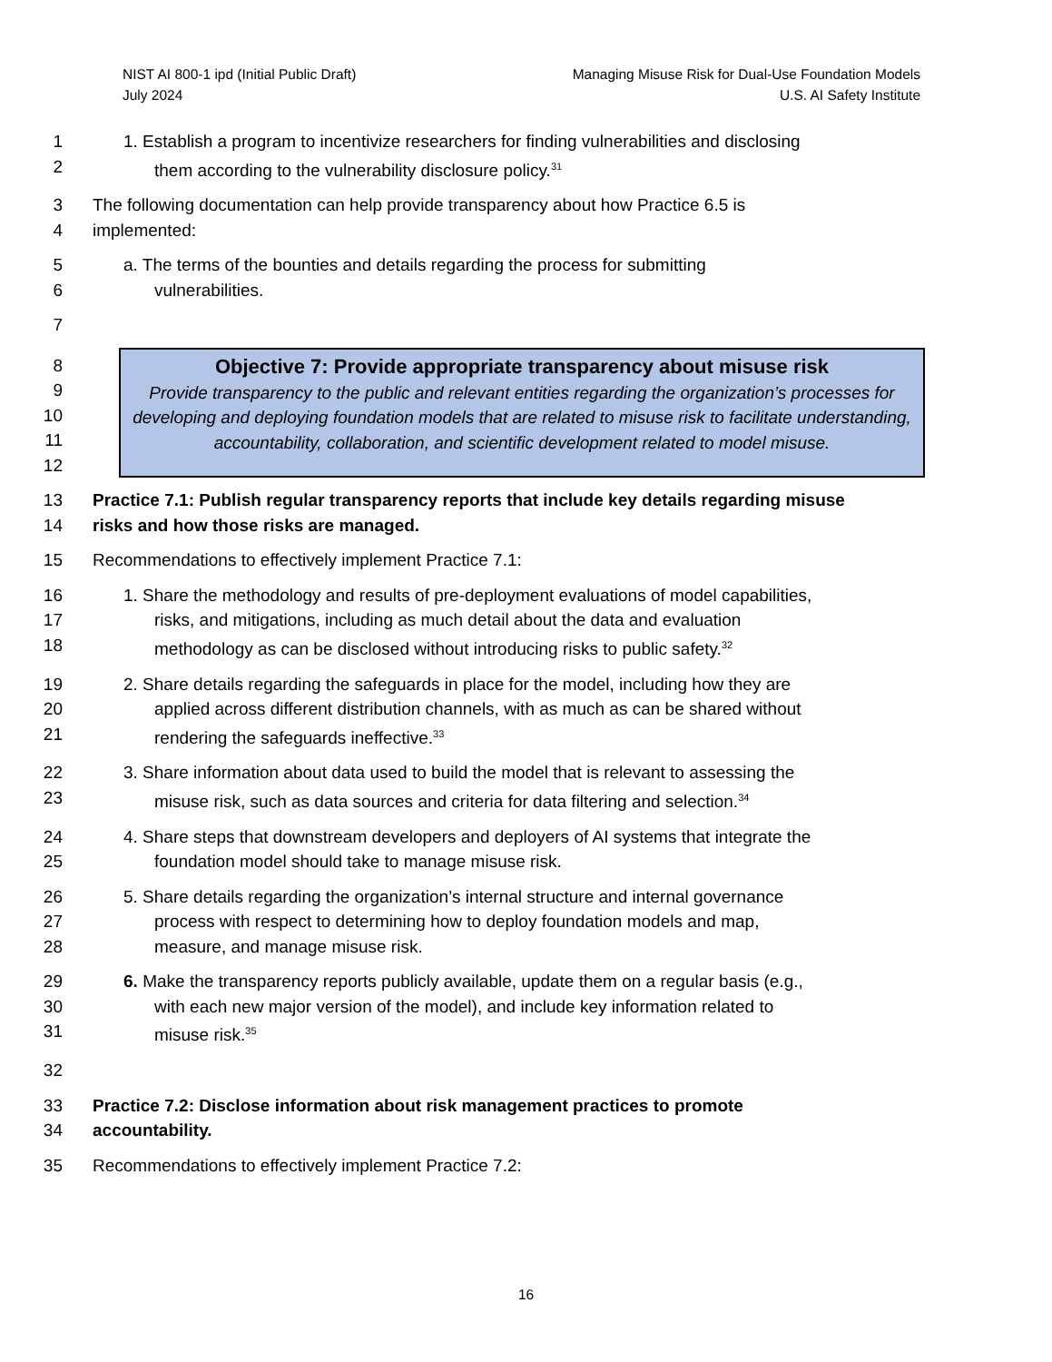NIST AI 800-1 ipd (Initial Public Draft)
July 2024
Managing Misuse Risk for Dual-Use Foundation Models
U.S. AI Safety Institute
1 1. Establish a program to incentivize researchers for finding vulnerabilities and disclosing
2 them according to the vulnerability disclosure policy.<sup>31</sup>
3 The following documentation can help provide transparency about how Practice 6.5 is
4 implemented:
5 a. The terms of the bounties and details regarding the process for submitting
6 vulnerabilities.
7
8
9
10
11
12
Objective 7: Provide appropriate transparency about misuse risk
Provide transparency to the public and relevant entities regarding the organization’s processes for developing and deploying foundation models that are related to misuse risk to facilitate understanding, accountability, collaboration, and scientific development related to model misuse.
13 Practice 7.1: Publish regular transparency reports that include key details regarding misuse
14 risks and how those risks are managed.
15 Recommendations to effectively implement Practice 7.1:
16 1. Share the methodology and results of pre-deployment evaluations of model capabilities,
17 risks, and mitigations, including as much detail about the data and evaluation
18 methodology as can be disclosed without introducing risks to public safety.<sup>32</sup>
19 2. Share details regarding the safeguards in place for the model, including how they are
20 applied across different distribution channels, with as much as can be shared without
21 rendering the safeguards ineffective.<sup>33</sup>
22 3. Share information about data used to build the model that is relevant to assessing the
23 misuse risk, such as data sources and criteria for data filtering and selection.<sup>34</sup>
24 4. Share steps that downstream developers and deployers of AI systems that integrate the
25 foundation model should take to manage misuse risk.
26 5. Share details regarding the organization’s internal structure and internal governance
27 process with respect to determining how to deploy foundation models and map,
28 measure, and manage misuse risk.
29 6. Make the transparency reports publicly available, update them on a regular basis (e.g.,
30 with each new major version of the model), and include key information related to
31 misuse risk.<sup>35</sup>
32
33 Practice 7.2: Disclose information about risk management practices to promote
34 accountability.
35 Recommendations to effectively implement Practice 7.2:
16